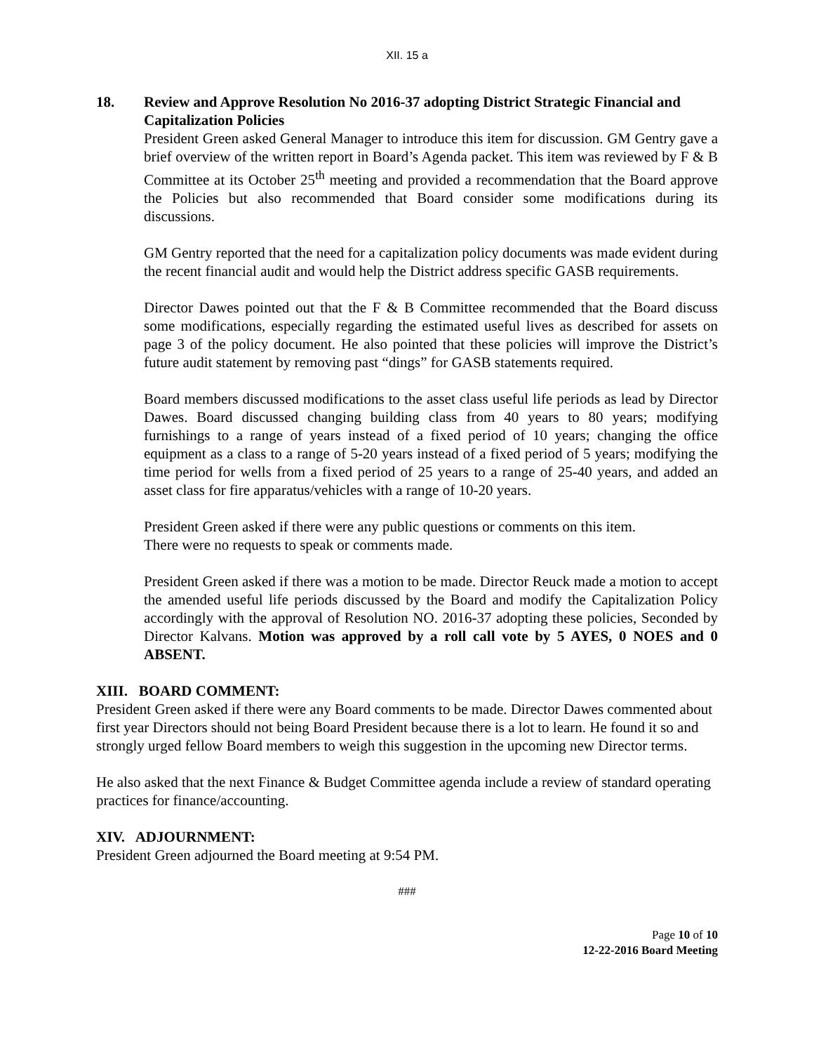XII. 15 a
18. Review and Approve Resolution No 2016-37 adopting District Strategic Financial and Capitalization Policies
President Green asked General Manager to introduce this item for discussion. GM Gentry gave a brief overview of the written report in Board’s Agenda packet. This item was reviewed by F & B Committee at its October 25<sup>th</sup> meeting and provided a recommendation that the Board approve the Policies but also recommended that Board consider some modifications during its discussions.
GM Gentry reported that the need for a capitalization policy documents was made evident during the recent financial audit and would help the District address specific GASB requirements.
Director Dawes pointed out that the F & B Committee recommended that the Board discuss some modifications, especially regarding the estimated useful lives as described for assets on page 3 of the policy document. He also pointed that these policies will improve the District’s future audit statement by removing past “dings” for GASB statements required.
Board members discussed modifications to the asset class useful life periods as lead by Director Dawes. Board discussed changing building class from 40 years to 80 years; modifying furnishings to a range of years instead of a fixed period of 10 years; changing the office equipment as a class to a range of 5-20 years instead of a fixed period of 5 years; modifying the time period for wells from a fixed period of 25 years to a range of 25-40 years, and added an asset class for fire apparatus/vehicles with a range of 10-20 years.
President Green asked if there were any public questions or comments on this item.
There were no requests to speak or comments made.
President Green asked if there was a motion to be made. Director Reuck made a motion to accept the amended useful life periods discussed by the Board and modify the Capitalization Policy accordingly with the approval of Resolution NO. 2016-37 adopting these policies, Seconded by Director Kalvans. Motion was approved by a roll call vote by 5 AYES, 0 NOES and 0 ABSENT.
XIII. BOARD COMMENT:
President Green asked if there were any Board comments to be made. Director Dawes commented about first year Directors should not being Board President because there is a lot to learn. He found it so and strongly urged fellow Board members to weigh this suggestion in the upcoming new Director terms.
He also asked that the next Finance & Budget Committee agenda include a review of standard operating practices for finance/accounting.
XIV. ADJOURNMENT:
President Green adjourned the Board meeting at 9:54 PM.
###
Page 10 of 10
12-22-2016 Board Meeting